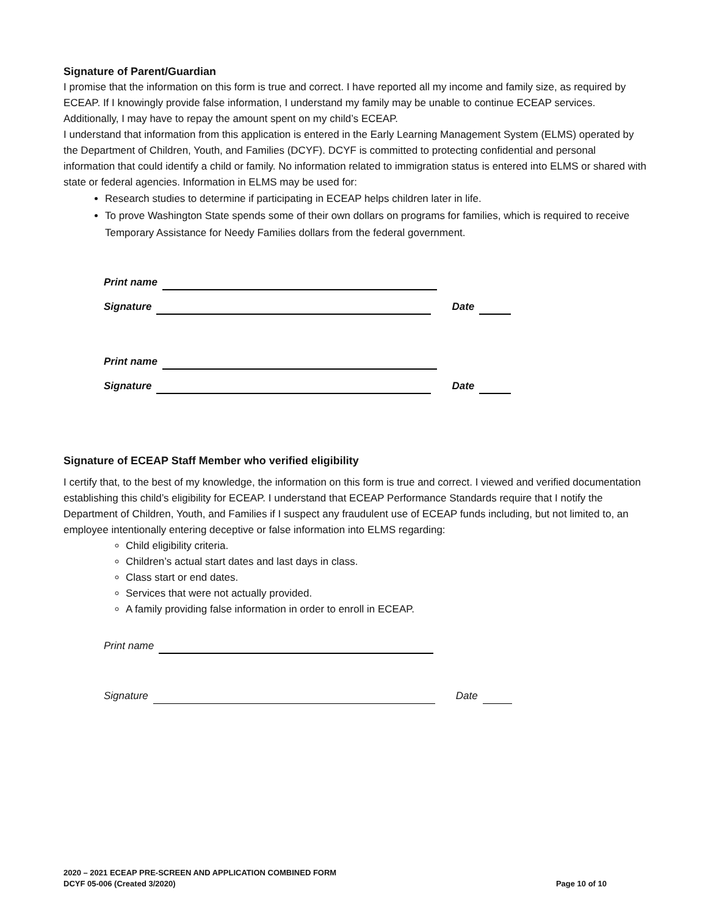Signature of Parent/Guardian
I promise that the information on this form is true and correct. I have reported all my income and family size, as required by ECEAP. If I knowingly provide false information, I understand my family may be unable to continue ECEAP services. Additionally, I may have to repay the amount spent on my child’s ECEAP.
I understand that information from this application is entered in the Early Learning Management System (ELMS) operated by the Department of Children, Youth, and Families (DCYF). DCYF is committed to protecting confidential and personal information that could identify a child or family. No information related to immigration status is entered into ELMS or shared with state or federal agencies. Information in ELMS may be used for:
Research studies to determine if participating in ECEAP helps children later in life.
To prove Washington State spends some of their own dollars on programs for families, which is required to receive Temporary Assistance for Needy Families dollars from the federal government.
Print name
Signature Date
Print name
Signature Date
Signature of ECEAP Staff Member who verified eligibility
I certify that, to the best of my knowledge, the information on this form is true and correct. I viewed and verified documentation establishing this child’s eligibility for ECEAP. I understand that ECEAP Performance Standards require that I notify the Department of Children, Youth, and Families if I suspect any fraudulent use of ECEAP funds including, but not limited to, an employee intentionally entering deceptive or false information into ELMS regarding:
Child eligibility criteria.
Children’s actual start dates and last days in class.
Class start or end dates.
Services that were not actually provided.
A family providing false information in order to enroll in ECEAP.
Print name
Signature Date
2020 – 2021 ECEAP PRE-SCREEN AND APPLICATION COMBINED FORM
DCYF 05-006 (Created 3/2020) Page 10 of 10